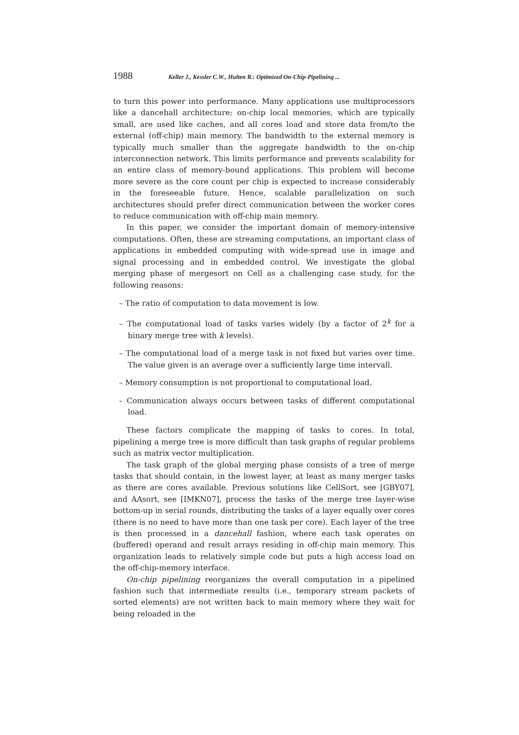1988 Keller J., Kessler C.W., Hulten R.: Optimized On-Chip-Pipelining ...
to turn this power into performance. Many applications use multiprocessors like a dancehall architecture: on-chip local memories, which are typically small, are used like caches, and all cores load and store data from/to the external (off-chip) main memory. The bandwidth to the external memory is typically much smaller than the aggregate bandwidth to the on-chip interconnection network. This limits performance and prevents scalability for an entire class of memory-bound applications. This problem will become more severe as the core count per chip is expected to increase considerably in the foreseeable future. Hence, scalable parallelization on such architectures should prefer direct communication between the worker cores to reduce communication with off-chip main memory.
In this paper, we consider the important domain of memory-intensive computations. Often, these are streaming computations, an important class of applications in embedded computing with wide-spread use in image and signal processing and in embedded control. We investigate the global merging phase of mergesort on Cell as a challenging case study, for the following reasons:
– The ratio of computation to data movement is low.
– The computational load of tasks varies widely (by a factor of 2<sup>k</sup> for a binary merge tree with k levels).
– The computational load of a merge task is not fixed but varies over time. The value given is an average over a sufficiently large time intervall.
– Memory consumption is not proportional to computational load.
– Communication always occurs between tasks of different computational load.
These factors complicate the mapping of tasks to cores. In total, pipelining a merge tree is more difficult than task graphs of regular problems such as matrix vector multiplication.
The task graph of the global merging phase consists of a tree of merge tasks that should contain, in the lowest layer, at least as many merger tasks as there are cores available. Previous solutions like CellSort, see [GBY07], and AAsort, see [IMKN07], process the tasks of the merge tree layer-wise bottom-up in serial rounds, distributing the tasks of a layer equally over cores (there is no need to have more than one task per core). Each layer of the tree is then processed in a dancehall fashion, where each task operates on (buffered) operand and result arrays residing in off-chip main memory. This organization leads to relatively simple code but puts a high access load on the off-chip-memory interface.
On-chip pipelining reorganizes the overall computation in a pipelined fashion such that intermediate results (i.e., temporary stream packets of sorted elements) are not written back to main memory where they wait for being reloaded in the